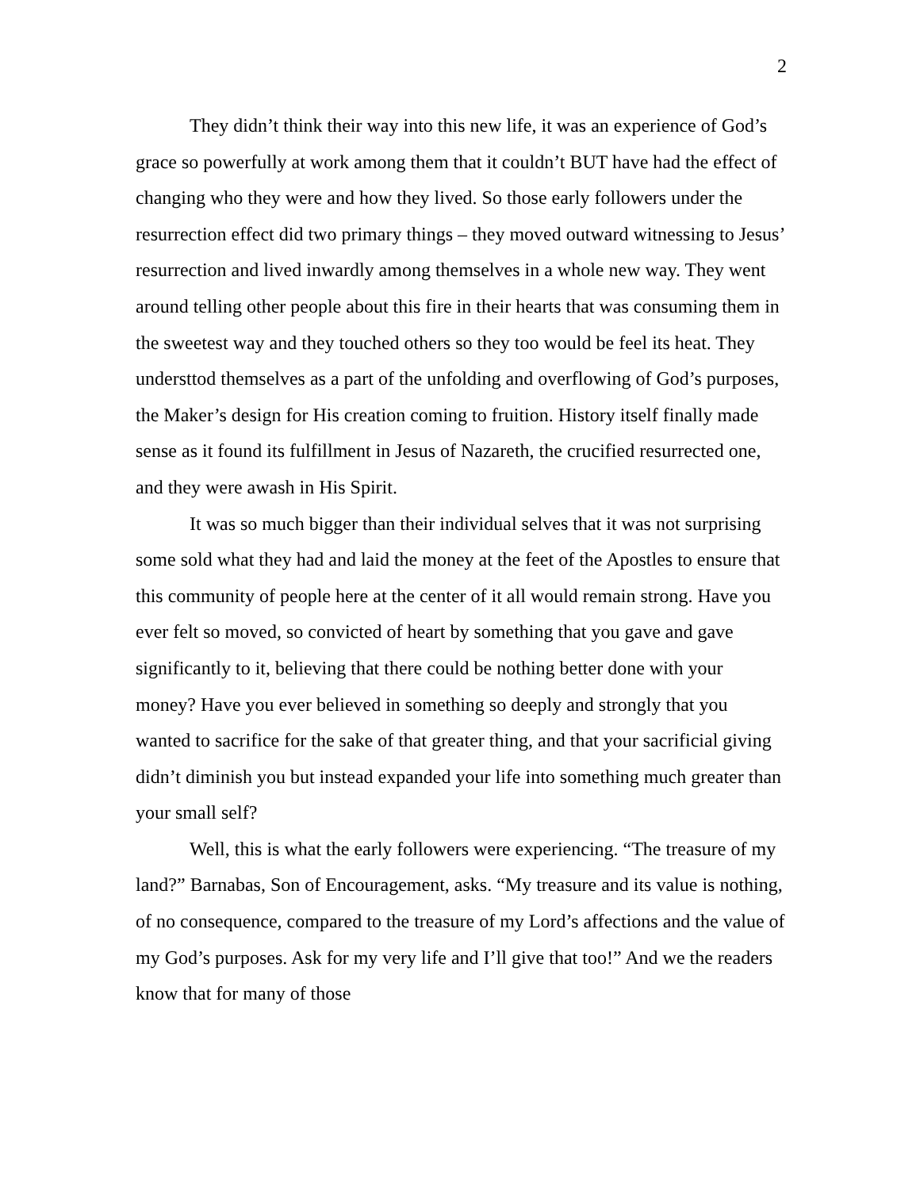2
They didn’t think their way into this new life, it was an experience of God’s grace so powerfully at work among them that it couldn’t BUT have had the effect of changing who they were and how they lived. So those early followers under the resurrection effect did two primary things – they moved outward witnessing to Jesus’ resurrection and lived inwardly among themselves in a whole new way. They went around telling other people about this fire in their hearts that was consuming them in the sweetest way and they touched others so they too would be feel its heat. They understtod themselves as a part of the unfolding and overflowing of God’s purposes, the Maker’s design for His creation coming to fruition. History itself finally made sense as it found its fulfillment in Jesus of Nazareth, the crucified resurrected one, and they were awash in His Spirit.
It was so much bigger than their individual selves that it was not surprising some sold what they had and laid the money at the feet of the Apostles to ensure that this community of people here at the center of it all would remain strong. Have you ever felt so moved, so convicted of heart by something that you gave and gave significantly to it, believing that there could be nothing better done with your money? Have you ever believed in something so deeply and strongly that you wanted to sacrifice for the sake of that greater thing, and that your sacrificial giving didn’t diminish you but instead expanded your life into something much greater than your small self?
Well, this is what the early followers were experiencing. “The treasure of my land?” Barnabas, Son of Encouragement, asks. “My treasure and its value is nothing, of no consequence, compared to the treasure of my Lord’s affections and the value of my God’s purposes. Ask for my very life and I’ll give that too!” And we the readers know that for many of those